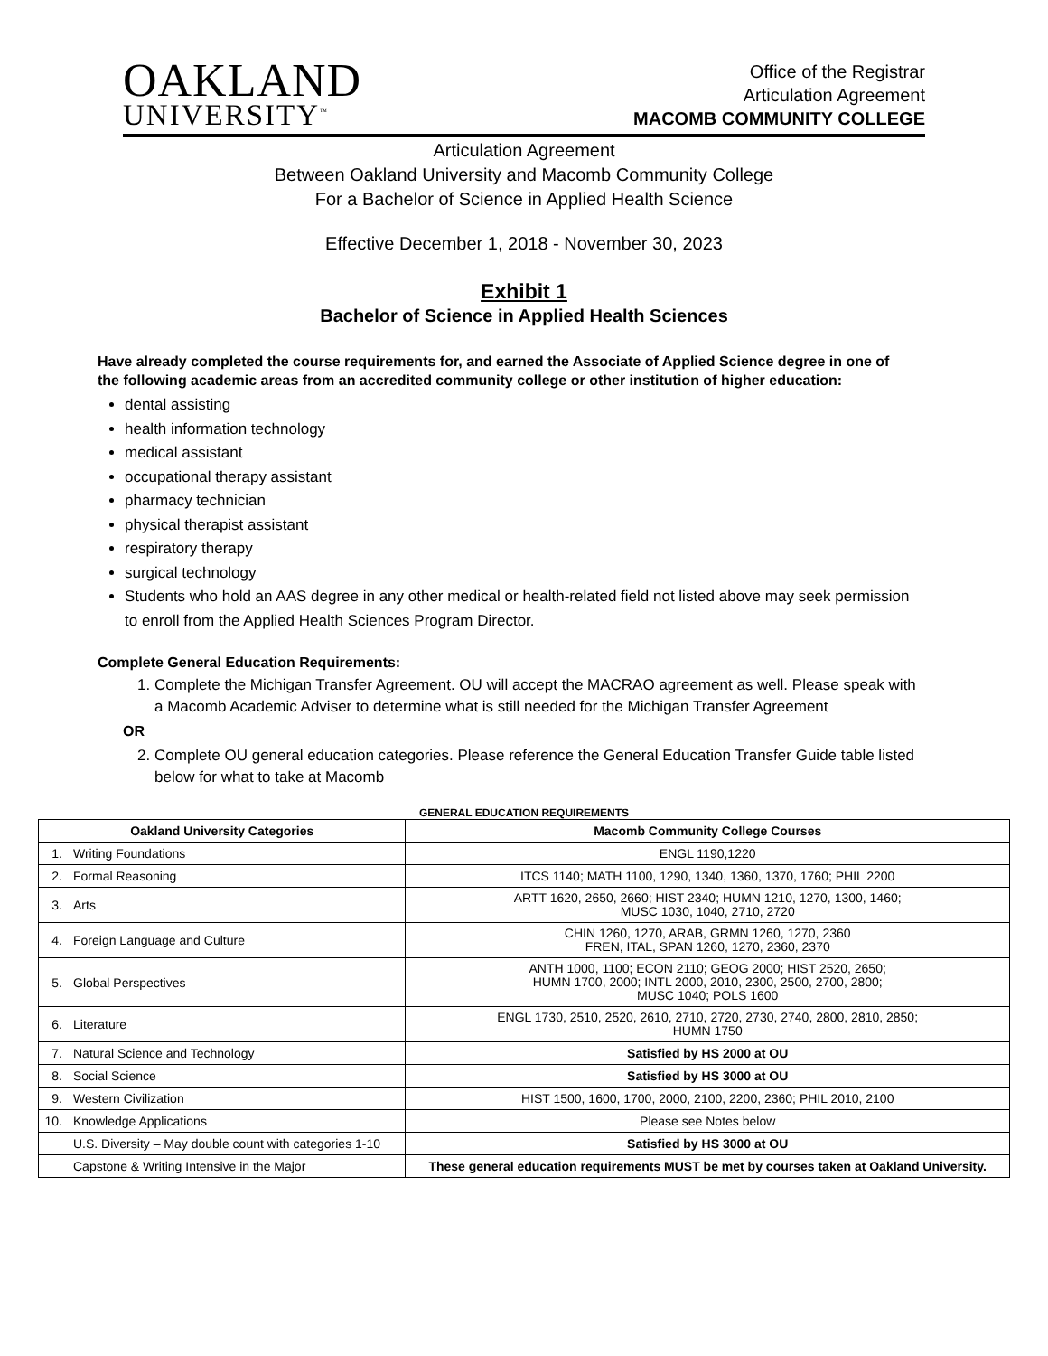OAKLAND
UNIVERSITY<sup>™</sup>
Office of the Registrar
Articulation Agreement
MACOMB COMMUNITY COLLEGE
Articulation Agreement
Between Oakland University and Macomb Community College
For a Bachelor of Science in Applied Health Science
Effective December 1, 2018 - November 30, 2023
Exhibit 1
Bachelor of Science in Applied Health Sciences
Have already completed the course requirements for, and earned the Associate of Applied Science degree in one of the following academic areas from an accredited community college or other institution of higher education:
dental assisting
health information technology
medical assistant
occupational therapy assistant
pharmacy technician
physical therapist assistant
respiratory therapy
surgical technology
Students who hold an AAS degree in any other medical or health-related field not listed above may seek permission to enroll from the Applied Health Sciences Program Director.
Complete General Education Requirements:
1. Complete the Michigan Transfer Agreement. OU will accept the MACRAO agreement as well. Please speak with a Macomb Academic Adviser to determine what is still needed for the Michigan Transfer Agreement
OR
2. Complete OU general education categories. Please reference the General Education Transfer Guide table listed below for what to take at Macomb
GENERAL EDUCATION REQUIREMENTS
| Oakland University Categories | | Macomb Community College Courses |
| --- | --- | --- |
| 1. | Writing Foundations | ENGL 1190,1220 |
| 2. | Formal Reasoning | ITCS 1140; MATH 1100, 1290, 1340, 1360, 1370, 1760; PHIL 2200 |
| 3. | Arts | ARTT 1620, 2650, 2660; HIST 2340; HUMN 1210, 1270, 1300, 1460; MUSC 1030, 1040, 2710, 2720 |
| 4. | Foreign Language and Culture | CHIN 1260, 1270, ARAB, GRMN 1260, 1270, 2360 FREN, ITAL, SPAN 1260, 1270, 2360, 2370 |
| 5. | Global Perspectives | ANTH 1000, 1100; ECON 2110; GEOG 2000; HIST 2520, 2650; HUMN 1700, 2000; INTL 2000, 2010, 2300, 2500, 2700, 2800; MUSC 1040; POLS 1600 |
| 6. | Literature | ENGL 1730, 2510, 2520, 2610, 2710, 2720, 2730, 2740, 2800, 2810, 2850; HUMN 1750 |
| 7. | Natural Science and Technology | Satisfied by HS 2000 at OU |
| 8. | Social Science | Satisfied by HS 3000 at OU |
| 9. | Western Civilization | HIST 1500, 1600, 1700, 2000, 2100, 2200, 2360; PHIL 2010, 2100 |
| 10. | Knowledge Applications | Please see Notes below |
| | U.S. Diversity – May double count with categories 1-10 | Satisfied by HS 3000 at OU |
| | Capstone & Writing Intensive in the Major | These general education requirements MUST be met by courses taken at Oakland University. |